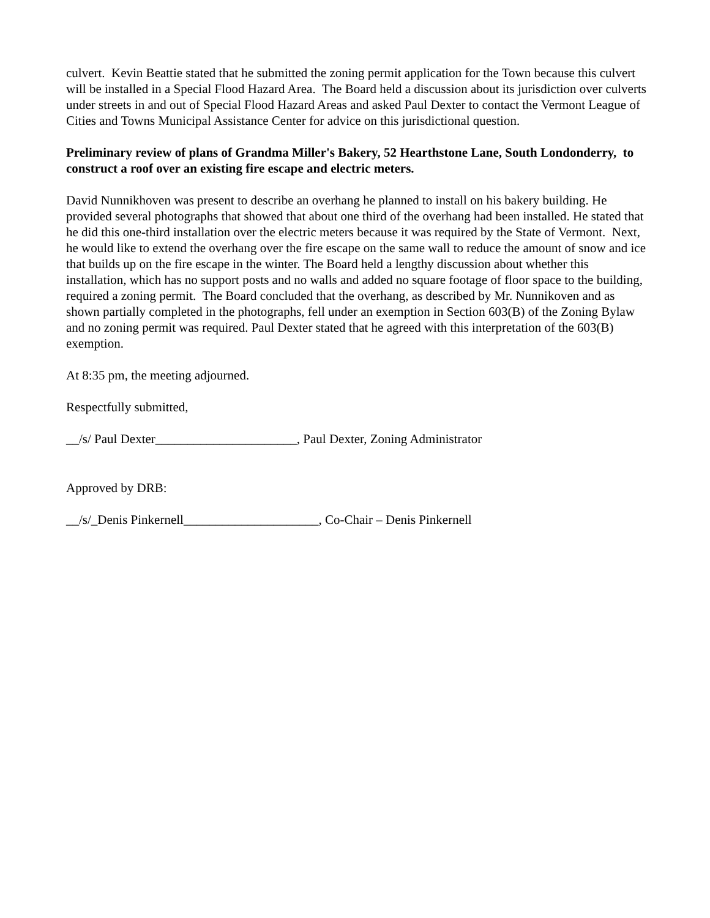culvert. Kevin Beattie stated that he submitted the zoning permit application for the Town because this culvert will be installed in a Special Flood Hazard Area. The Board held a discussion about its jurisdiction over culverts under streets in and out of Special Flood Hazard Areas and asked Paul Dexter to contact the Vermont League of Cities and Towns Municipal Assistance Center for advice on this jurisdictional question.
Preliminary review of plans of Grandma Miller's Bakery, 52 Hearthstone Lane, South Londonderry, to construct a roof over an existing fire escape and electric meters.
David Nunnikhoven was present to describe an overhang he planned to install on his bakery building. He provided several photographs that showed that about one third of the overhang had been installed. He stated that he did this one-third installation over the electric meters because it was required by the State of Vermont. Next, he would like to extend the overhang over the fire escape on the same wall to reduce the amount of snow and ice that builds up on the fire escape in the winter. The Board held a lengthy discussion about whether this installation, which has no support posts and no walls and added no square footage of floor space to the building, required a zoning permit. The Board concluded that the overhang, as described by Mr. Nunnikoven and as shown partially completed in the photographs, fell under an exemption in Section 603(B) of the Zoning Bylaw and no zoning permit was required. Paul Dexter stated that he agreed with this interpretation of the 603(B) exemption.
At 8:35 pm, the meeting adjourned.
Respectfully submitted,
__/s/ Paul Dexter______________________, Paul Dexter, Zoning Administrator
Approved by DRB:
__/s/_Denis Pinkernell_____________________, Co-Chair – Denis Pinkernell